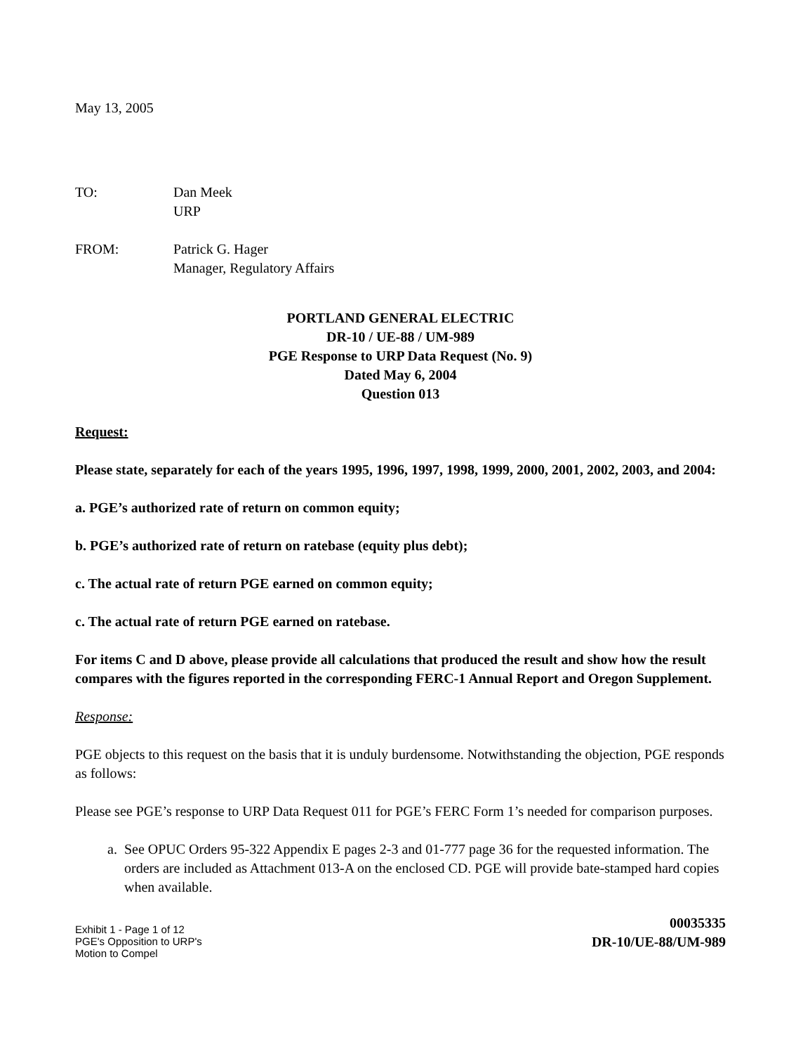May 13, 2005
TO: Dan Meek
URP
FROM: Patrick G. Hager
Manager, Regulatory Affairs
PORTLAND GENERAL ELECTRIC
DR-10 / UE-88 / UM-989
PGE Response to URP Data Request (No. 9)
Dated May 6, 2004
Question 013
Request:
Please state, separately for each of the years 1995, 1996, 1997, 1998, 1999, 2000, 2001, 2002, 2003, and 2004:
a. PGE’s authorized rate of return on common equity;
b. PGE’s authorized rate of return on ratebase (equity plus debt);
c. The actual rate of return PGE earned on common equity;
c. The actual rate of return PGE earned on ratebase.
For items C and D above, please provide all calculations that produced the result and show how the result compares with the figures reported in the corresponding FERC-1 Annual Report and Oregon Supplement.
Response:
PGE objects to this request on the basis that it is unduly burdensome. Notwithstanding the objection, PGE responds as follows:
Please see PGE’s response to URP Data Request 011 for PGE’s FERC Form 1’s needed for comparison purposes.
a. See OPUC Orders 95-322 Appendix E pages 2-3 and 01-777 page 36 for the requested information. The orders are included as Attachment 013-A on the enclosed CD. PGE will provide bate-stamped hard copies when available.
Exhibit 1 - Page 1 of 12
PGE's Opposition to URP's
Motion to Compel
00035335
DR-10/UE-88/UM-989